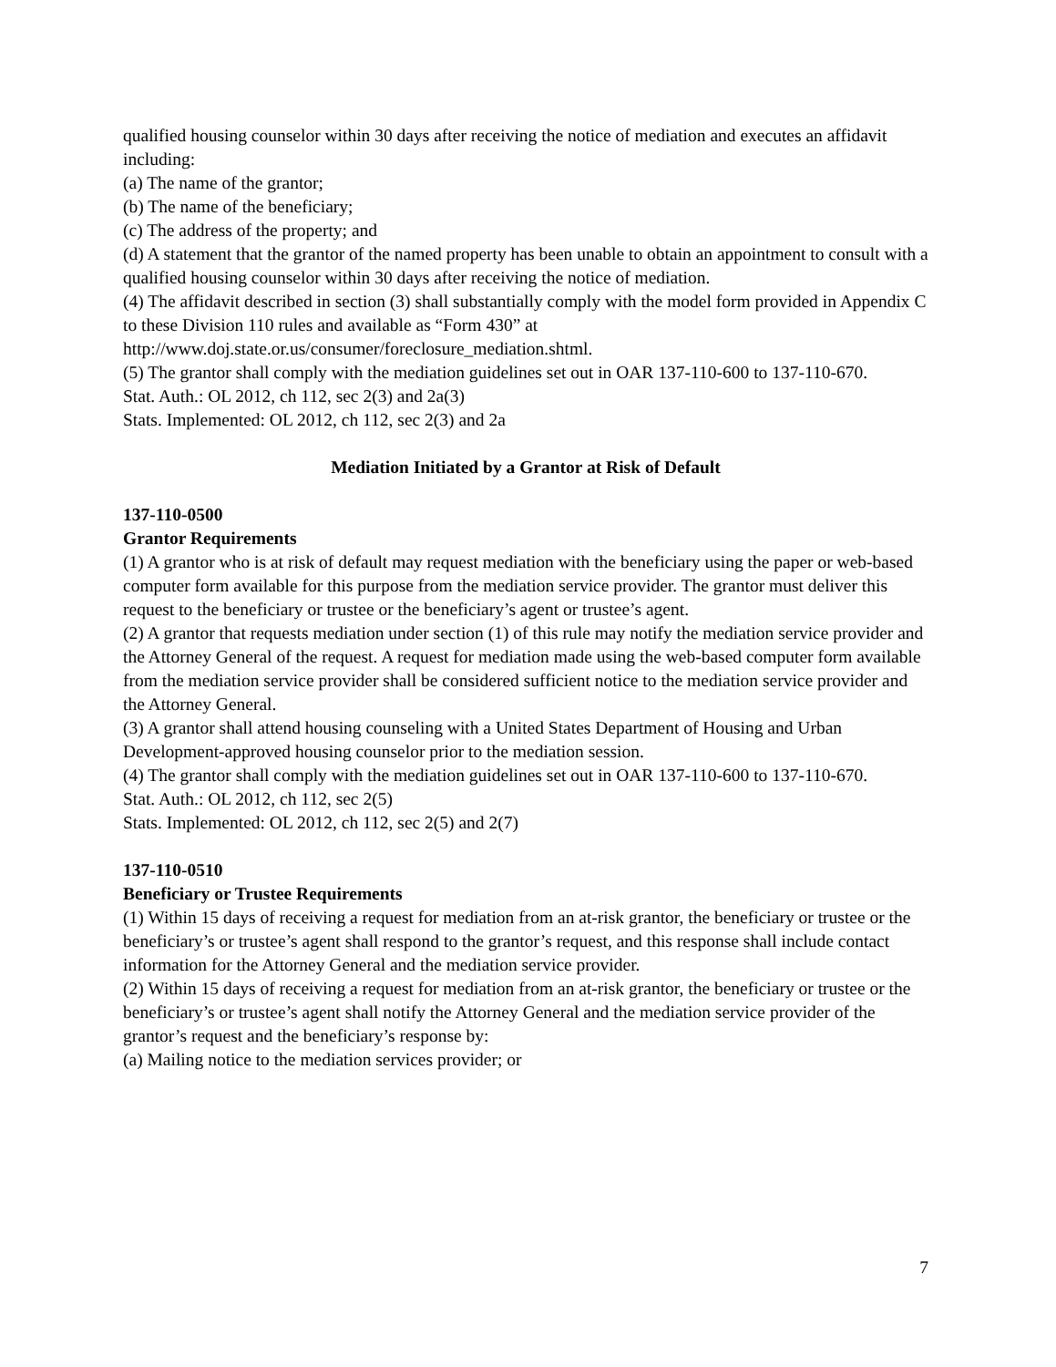qualified housing counselor within 30 days after receiving the notice of mediation and executes an affidavit including:
(a) The name of the grantor;
(b) The name of the beneficiary;
(c) The address of the property; and
(d) A statement that the grantor of the named property has been unable to obtain an appointment to consult with a qualified housing counselor within 30 days after receiving the notice of mediation.
(4) The affidavit described in section (3) shall substantially comply with the model form provided in Appendix C to these Division 110 rules and available as “Form 430” at http://www.doj.state.or.us/consumer/foreclosure_mediation.shtml.
(5) The grantor shall comply with the mediation guidelines set out in OAR 137-110-600 to 137-110-670.
Stat. Auth.: OL 2012, ch 112, sec 2(3) and 2a(3)
Stats. Implemented: OL 2012, ch 112, sec 2(3) and 2a
Mediation Initiated by a Grantor at Risk of Default
137-110-0500
Grantor Requirements
(1) A grantor who is at risk of default may request mediation with the beneficiary using the paper or web-based computer form available for this purpose from the mediation service provider. The grantor must deliver this request to the beneficiary or trustee or the beneficiary’s agent or trustee’s agent.
(2) A grantor that requests mediation under section (1) of this rule may notify the mediation service provider and the Attorney General of the request. A request for mediation made using the web-based computer form available from the mediation service provider shall be considered sufficient notice to the mediation service provider and the Attorney General.
(3) A grantor shall attend housing counseling with a United States Department of Housing and Urban Development-approved housing counselor prior to the mediation session.
(4) The grantor shall comply with the mediation guidelines set out in OAR 137-110-600 to 137-110-670.
Stat. Auth.: OL 2012, ch 112, sec 2(5)
Stats. Implemented: OL 2012, ch 112, sec 2(5) and 2(7)
137-110-0510
Beneficiary or Trustee Requirements
(1) Within 15 days of receiving a request for mediation from an at-risk grantor, the beneficiary or trustee or the beneficiary’s or trustee’s agent shall respond to the grantor’s request, and this response shall include contact information for the Attorney General and the mediation service provider.
(2) Within 15 days of receiving a request for mediation from an at-risk grantor, the beneficiary or trustee or the beneficiary’s or trustee’s agent shall notify the Attorney General and the mediation service provider of the grantor’s request and the beneficiary’s response by:
(a) Mailing notice to the mediation services provider; or
7